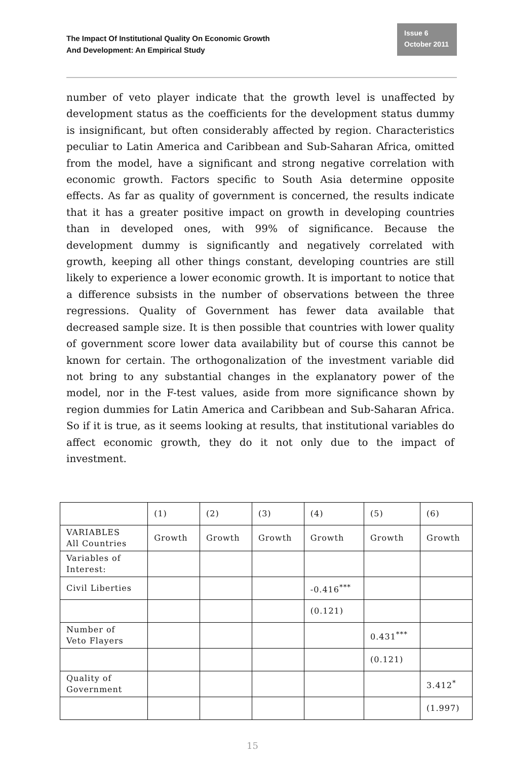The Impact Of Institutional Quality On Economic Growth
And Development: An Empirical Study
Issue 6
October 2011
number of veto player indicate that the growth level is unaffected by development status as the coefficients for the development status dummy is insignificant, but often considerably affected by region. Characteristics peculiar to Latin America and Caribbean and Sub-Saharan Africa, omitted from the model, have a significant and strong negative correlation with economic growth. Factors specific to South Asia determine opposite effects. As far as quality of government is concerned, the results indicate that it has a greater positive impact on growth in developing countries than in developed ones, with 99% of significance. Because the development dummy is significantly and negatively correlated with growth, keeping all other things constant, developing countries are still likely to experience a lower economic growth. It is important to notice that a difference subsists in the number of observations between the three regressions. Quality of Government has fewer data available that decreased sample size. It is then possible that countries with lower quality of government score lower data availability but of course this cannot be known for certain. The orthogonalization of the investment variable did not bring to any substantial changes in the explanatory power of the model, nor in the F-test values, aside from more significance shown by region dummies for Latin America and Caribbean and Sub-Saharan Africa. So if it is true, as it seems looking at results, that institutional variables do affect economic growth, they do it not only due to the impact of investment.
| | (1) | (2) | (3) | (4) | (5) | (6) |
| VARIABLES All Countries | Growth | Growth | Growth | Growth | Growth | Growth |
| Variables of Interest: | | | | | | |
| Civil Liberties | | | | -0.416<sup>***</sup> | | |
| | | | | (0.121) | | |
| Number of Veto Flayers | | | | | 0.431<sup>***</sup> | |
| | | | | | (0.121) | |
| Quality of Government | | | | | | 3.412<sup>*</sup> |
| | | | | | | (1.997) |
15